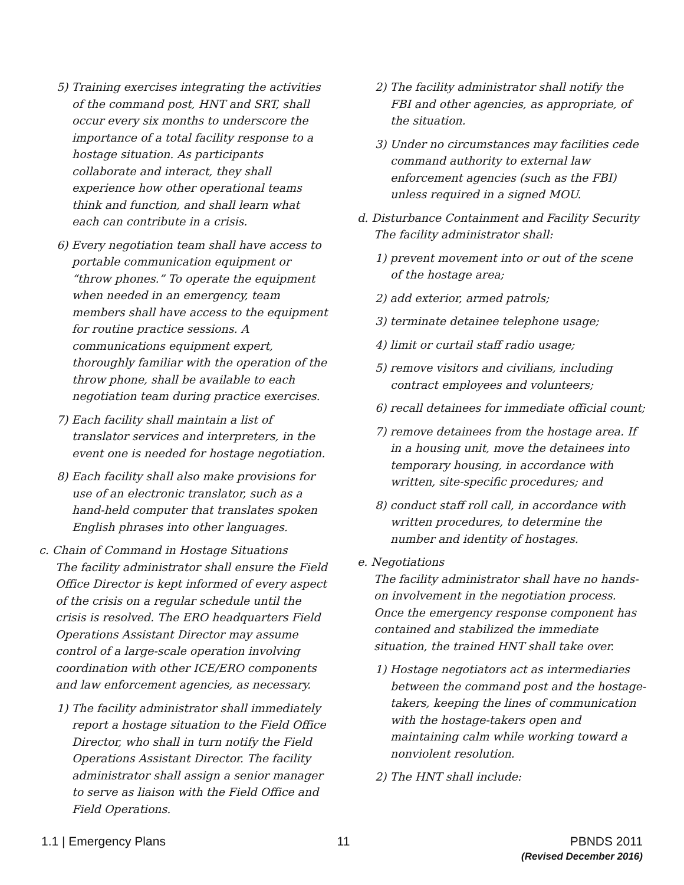5) Training exercises integrating the activities of the command post, HNT and SRT, shall occur every six months to underscore the importance of a total facility response to a hostage situation. As participants collaborate and interact, they shall experience how other operational teams think and function, and shall learn what each can contribute in a crisis.
6) Every negotiation team shall have access to portable communication equipment or “throw phones.” To operate the equipment when needed in an emergency, team members shall have access to the equipment for routine practice sessions. A communications equipment expert, thoroughly familiar with the operation of the throw phone, shall be available to each negotiation team during practice exercises.
7) Each facility shall maintain a list of translator services and interpreters, in the event one is needed for hostage negotiation.
8) Each facility shall also make provisions for use of an electronic translator, such as a hand-held computer that translates spoken English phrases into other languages.
c. Chain of Command in Hostage Situations
The facility administrator shall ensure the Field Office Director is kept informed of every aspect of the crisis on a regular schedule until the crisis is resolved. The ERO headquarters Field Operations Assistant Director may assume control of a large-scale operation involving coordination with other ICE/ERO components and law enforcement agencies, as necessary.
1) The facility administrator shall immediately report a hostage situation to the Field Office Director, who shall in turn notify the Field Operations Assistant Director. The facility administrator shall assign a senior manager to serve as liaison with the Field Office and Field Operations.
2) The facility administrator shall notify the FBI and other agencies, as appropriate, of the situation.
3) Under no circumstances may facilities cede command authority to external law enforcement agencies (such as the FBI) unless required in a signed MOU.
d. Disturbance Containment and Facility Security
The facility administrator shall:
1) prevent movement into or out of the scene of the hostage area;
2) add exterior, armed patrols;
3) terminate detainee telephone usage;
4) limit or curtail staff radio usage;
5) remove visitors and civilians, including contract employees and volunteers;
6) recall detainees for immediate official count;
7) remove detainees from the hostage area. If in a housing unit, move the detainees into temporary housing, in accordance with written, site-specific procedures; and
8) conduct staff roll call, in accordance with written procedures, to determine the number and identity of hostages.
e. Negotiations
The facility administrator shall have no hands-on involvement in the negotiation process. Once the emergency response component has contained and stabilized the immediate situation, the trained HNT shall take over.
1) Hostage negotiators act as intermediaries between the command post and the hostage-takers, keeping the lines of communication with the hostage-takers open and maintaining calm while working toward a nonviolent resolution.
2) The HNT shall include:
1.1 | Emergency Plans 11 PBNDS 2011
(Revised December 2016)